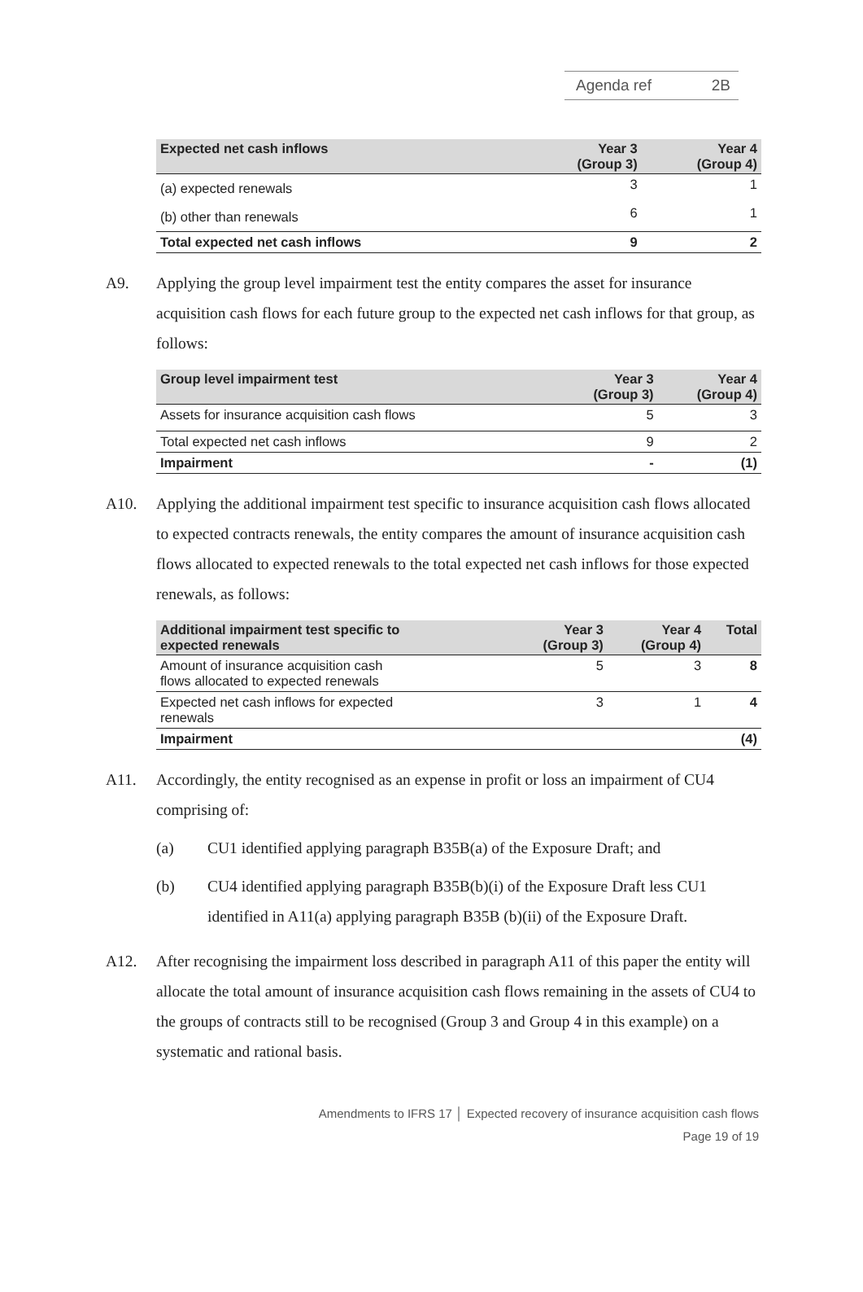Agenda ref 2B
| Expected net cash inflows | Year 3 (Group 3) | Year 4 (Group 4) |
| --- | --- | --- |
| (a) expected renewals | 3 | 1 |
| (b) other than renewals | 6 | 1 |
| Total expected net cash inflows | 9 | 2 |
A9. Applying the group level impairment test the entity compares the asset for insurance acquisition cash flows for each future group to the expected net cash inflows for that group, as follows:
| Group level impairment test | Year 3 (Group 3) | Year 4 (Group 4) |
| --- | --- | --- |
| Assets for insurance acquisition cash flows | 5 | 3 |
| Total expected net cash inflows | 9 | 2 |
| Impairment | - | (1) |
A10. Applying the additional impairment test specific to insurance acquisition cash flows allocated to expected contracts renewals, the entity compares the amount of insurance acquisition cash flows allocated to expected renewals to the total expected net cash inflows for those expected renewals, as follows:
| Additional impairment test specific to expected renewals | Year 3 (Group 3) | Year 4 (Group 4) | Total |
| --- | --- | --- | --- |
| Amount of insurance acquisition cash flows allocated to expected renewals | 5 | 3 | 8 |
| Expected net cash inflows for expected renewals | 3 | 1 | 4 |
| Impairment | | | (4) |
A11. Accordingly, the entity recognised as an expense in profit or loss an impairment of CU4 comprising of:
(a) CU1 identified applying paragraph B35B(a) of the Exposure Draft; and
(b) CU4 identified applying paragraph B35B(b)(i) of the Exposure Draft less CU1 identified in A11(a) applying paragraph B35B (b)(ii) of the Exposure Draft.
A12. After recognising the impairment loss described in paragraph A11 of this paper the entity will allocate the total amount of insurance acquisition cash flows remaining in the assets of CU4 to the groups of contracts still to be recognised (Group 3 and Group 4 in this example) on a systematic and rational basis.
Amendments to IFRS 17 │ Expected recovery of insurance acquisition cash flows
Page 19 of 19